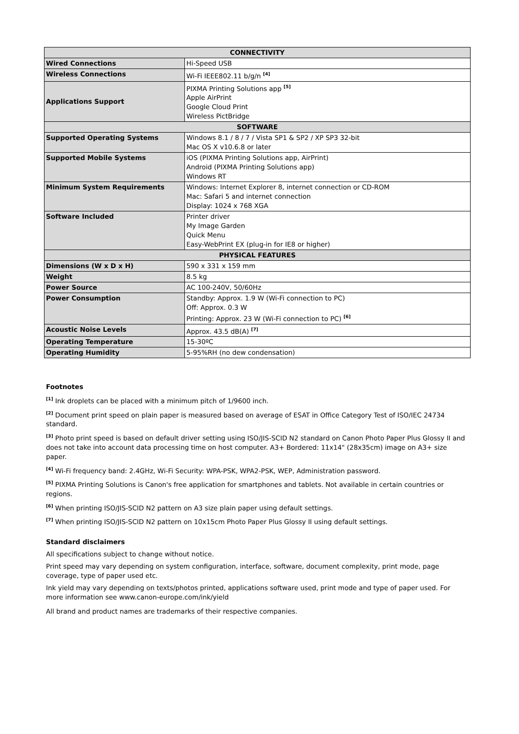| CONNECTIVITY | |
| --- | --- |
| Wired Connections | Hi-Speed USB |
| Wireless Connections | Wi-Fi IEEE802.11 b/g/n <sup>[4]</sup> |
| Applications Support | PIXMA Printing Solutions app <sup>[5]</sup> Apple AirPrint Google Cloud Print Wireless PictBridge |
| SOFTWARE | |
| Supported Operating Systems | Windows 8.1 / 8 / 7 / Vista SP1 & SP2 / XP SP3 32-bit Mac OS X v10.6.8 or later |
| Supported Mobile Systems | iOS (PIXMA Printing Solutions app, AirPrint) Android (PIXMA Printing Solutions app) Windows RT |
| Minimum System Requirements | Windows: Internet Explorer 8, internet connection or CD-ROM Mac: Safari 5 and internet connection Display: 1024 x 768 XGA |
| Software Included | Printer driver My Image Garden Quick Menu Easy-WebPrint EX (plug-in for IE8 or higher) |
| PHYSICAL FEATURES | |
| Dimensions (W x D x H) | 590 x 331 x 159 mm |
| Weight | 8.5 kg |
| Power Source | AC 100-240V, 50/60Hz |
| Power Consumption | Standby: Approx. 1.9 W (Wi-Fi connection to PC) Off: Approx. 0.3 W Printing: Approx. 23 W (Wi-Fi connection to PC) <sup>[6]</sup> |
| Acoustic Noise Levels | Approx. 43.5 dB(A) <sup>[7]</sup> |
| Operating Temperature | 15-30ºC |
| Operating Humidity | 5-95%RH (no dew condensation) |
Footnotes
<sup>[1]</sup> Ink droplets can be placed with a minimum pitch of 1/9600 inch.
<sup>[2]</sup> Document print speed on plain paper is measured based on average of ESAT in Office Category Test of ISO/IEC 24734 standard.
<sup>[3]</sup> Photo print speed is based on default driver setting using ISO/JIS-SCID N2 standard on Canon Photo Paper Plus Glossy II and does not take into account data processing time on host computer. A3+ Bordered: 11x14" (28x35cm) image on A3+ size paper.
<sup>[4]</sup> Wi-Fi frequency band: 2.4GHz, Wi-Fi Security: WPA-PSK, WPA2-PSK, WEP, Administration password.
<sup>[5]</sup> PIXMA Printing Solutions is Canon's free application for smartphones and tablets. Not available in certain countries or regions.
<sup>[6]</sup> When printing ISO/JIS-SCID N2 pattern on A3 size plain paper using default settings.
<sup>[7]</sup> When printing ISO/JIS-SCID N2 pattern on 10x15cm Photo Paper Plus Glossy II using default settings.
Standard disclaimers
All specifications subject to change without notice.
Print speed may vary depending on system configuration, interface, software, document complexity, print mode, page coverage, type of paper used etc.
Ink yield may vary depending on texts/photos printed, applications software used, print mode and type of paper used. For more information see www.canon-europe.com/ink/yield
All brand and product names are trademarks of their respective companies.